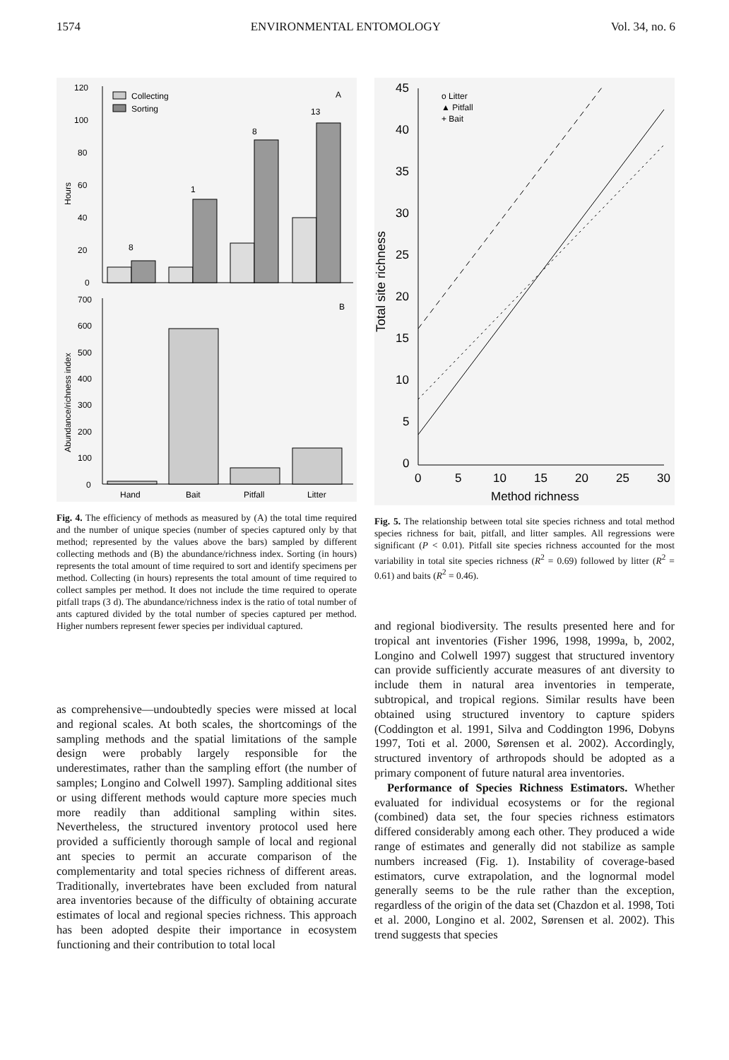1574 ENVIRONMENTAL ENTOMOLOGY Vol. 34, no. 6
Hours
120
100
80
60
40
20
0
Collecting
Sorting
A
8
1
8
13
Abundance/richness index
700
600
500
400
300
200
100
0
B
Hand
Bait
Pitfall
Litter
Fig. 4. The efficiency of methods as measured by (A) the total time required and the number of unique species (number of species captured only by that method; represented by the values above the bars) sampled by different collecting methods and (B) the abundance/richness index. Sorting (in hours) represents the total amount of time required to sort and identify specimens per method. Collecting (in hours) represents the total amount of time required to collect samples per method. It does not include the time required to operate pitfall traps (3 d). The abundance/richness index is the ratio of total number of ants captured divided by the total number of species captured per method. Higher numbers represent fewer species per individual captured.
as comprehensive—undoubtedly species were missed at local and regional scales. At both scales, the shortcomings of the sampling methods and the spatial limitations of the sample design were probably largely responsible for the underestimates, rather than the sampling effort (the number of samples; Longino and Colwell 1997). Sampling additional sites or using different methods would capture more species much more readily than additional sampling within sites. Nevertheless, the structured inventory protocol used here provided a sufficiently thorough sample of local and regional ant species to permit an accurate comparison of the complementarity and total species richness of different areas. Traditionally, invertebrates have been excluded from natural area inventories because of the difficulty of obtaining accurate estimates of local and regional species richness. This approach has been adopted despite their importance in ecosystem functioning and their contribution to total local
Total site richness
45
40
35
30
25
20
15
10
5
0
0
5
10
15
20
25
30
Method richness
o Litter
▲ Pitfall
+ Bait
Fig. 5. The relationship between total site species richness and total method species richness for bait, pitfall, and litter samples. All regressions were significant (P < 0.01). Pitfall site species richness accounted for the most variability in total site species richness (R<sup>2</sup> = 0.69) followed by litter (R<sup>2</sup> = 0.61) and baits (R<sup>2</sup> = 0.46).
and regional biodiversity. The results presented here and for tropical ant inventories (Fisher 1996, 1998, 1999a, b, 2002, Longino and Colwell 1997) suggest that structured inventory can provide sufficiently accurate measures of ant diversity to include them in natural area inventories in temperate, subtropical, and tropical regions. Similar results have been obtained using structured inventory to capture spiders (Coddington et al. 1991, Silva and Coddington 1996, Dobyns 1997, Toti et al. 2000, Sørensen et al. 2002). Accordingly, structured inventory of arthropods should be adopted as a primary component of future natural area inventories.
Performance of Species Richness Estimators. Whether evaluated for individual ecosystems or for the regional (combined) data set, the four species richness estimators differed considerably among each other. They produced a wide range of estimates and generally did not stabilize as sample numbers increased (Fig. 1). Instability of coverage-based estimators, curve extrapolation, and the lognormal model generally seems to be the rule rather than the exception, regardless of the origin of the data set (Chazdon et al. 1998, Toti et al. 2000, Longino et al. 2002, Sørensen et al. 2002). This trend suggests that species